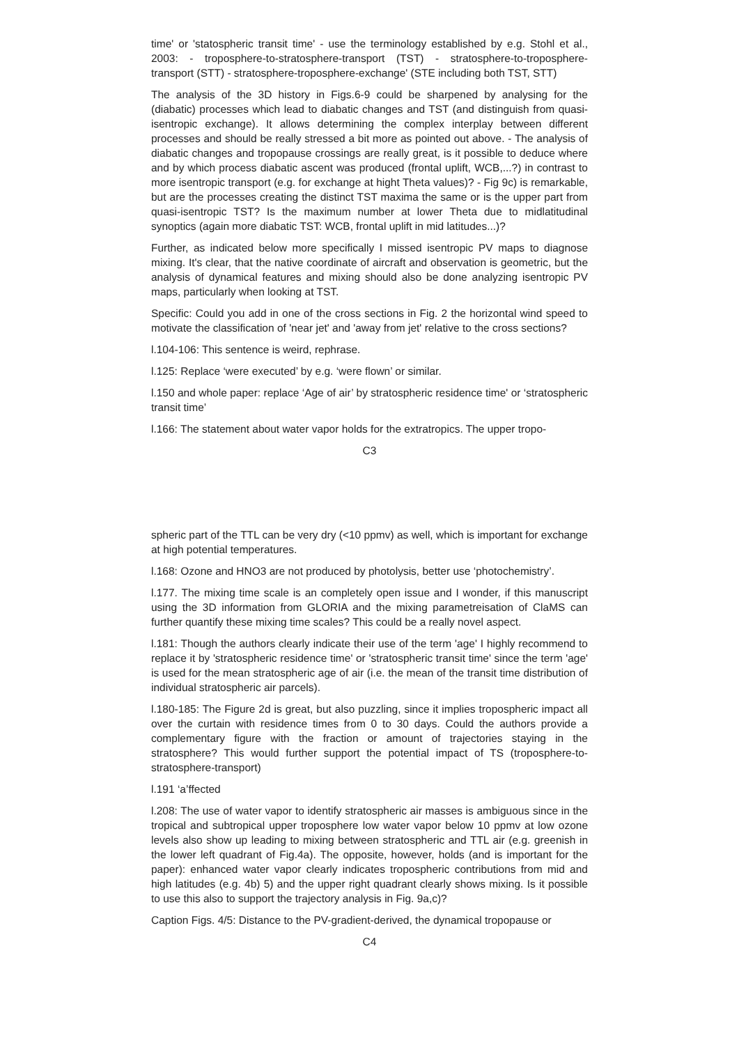time' or 'statospheric transit time' - use the terminology established by e.g. Stohl et al., 2003: - troposphere-to-stratosphere-transport (TST) - stratosphere-to-troposphere-transport (STT) - stratosphere-troposphere-exchange' (STE including both TST, STT)
The analysis of the 3D history in Figs.6-9 could be sharpened by analysing for the (diabatic) processes which lead to diabatic changes and TST (and distinguish from quasi-isentropic exchange). It allows determining the complex interplay between different processes and should be really stressed a bit more as pointed out above. - The analysis of diabatic changes and tropopause crossings are really great, is it possible to deduce where and by which process diabatic ascent was produced (frontal uplift, WCB,...?) in contrast to more isentropic transport (e.g. for exchange at hight Theta values)? - Fig 9c) is remarkable, but are the processes creating the distinct TST maxima the same or is the upper part from quasi-isentropic TST? Is the maximum number at lower Theta due to midlatitudinal synoptics (again more diabatic TST: WCB, frontal uplift in mid latitudes...)?
Further, as indicated below more specifically I missed isentropic PV maps to diagnose mixing. It's clear, that the native coordinate of aircraft and observation is geometric, but the analysis of dynamical features and mixing should also be done analyzing isentropic PV maps, particularly when looking at TST.
Specific: Could you add in one of the cross sections in Fig. 2 the horizontal wind speed to motivate the classification of 'near jet' and 'away from jet' relative to the cross sections?
l.104-106: This sentence is weird, rephrase.
l.125: Replace ‘were executed’ by e.g. ‘were flown’ or similar.
l.150 and whole paper: replace ‘Age of air’ by stratospheric residence time' or ‘stratospheric transit time’
l.166: The statement about water vapor holds for the extratropics. The upper tropo-
C3
spheric part of the TTL can be very dry (<10 ppmv) as well, which is important for exchange at high potential temperatures.
l.168: Ozone and HNO3 are not produced by photolysis, better use ‘photochemistry’.
l.177. The mixing time scale is an completely open issue and I wonder, if this manuscript using the 3D information from GLORIA and the mixing parametreisation of ClaMS can further quantify these mixing time scales? This could be a really novel aspect.
l.181: Though the authors clearly indicate their use of the term 'age' I highly recommend to replace it by 'stratospheric residence time' or 'stratospheric transit time' since the term 'age' is used for the mean stratospheric age of air (i.e. the mean of the transit time distribution of individual stratospheric air parcels).
l.180-185: The Figure 2d is great, but also puzzling, since it implies tropospheric impact all over the curtain with residence times from 0 to 30 days. Could the authors provide a complementary figure with the fraction or amount of trajectories staying in the stratosphere? This would further support the potential impact of TS (troposphere-to-stratosphere-transport)
l.191 ‘a’ffected
l.208: The use of water vapor to identify stratospheric air masses is ambiguous since in the tropical and subtropical upper troposphere low water vapor below 10 ppmv at low ozone levels also show up leading to mixing between stratospheric and TTL air (e.g. greenish in the lower left quadrant of Fig.4a). The opposite, however, holds (and is important for the paper): enhanced water vapor clearly indicates tropospheric contributions from mid and high latitudes (e.g. 4b) 5) and the upper right quadrant clearly shows mixing. Is it possible to use this also to support the trajectory analysis in Fig. 9a,c)?
Caption Figs. 4/5: Distance to the PV-gradient-derived, the dynamical tropopause or
C4